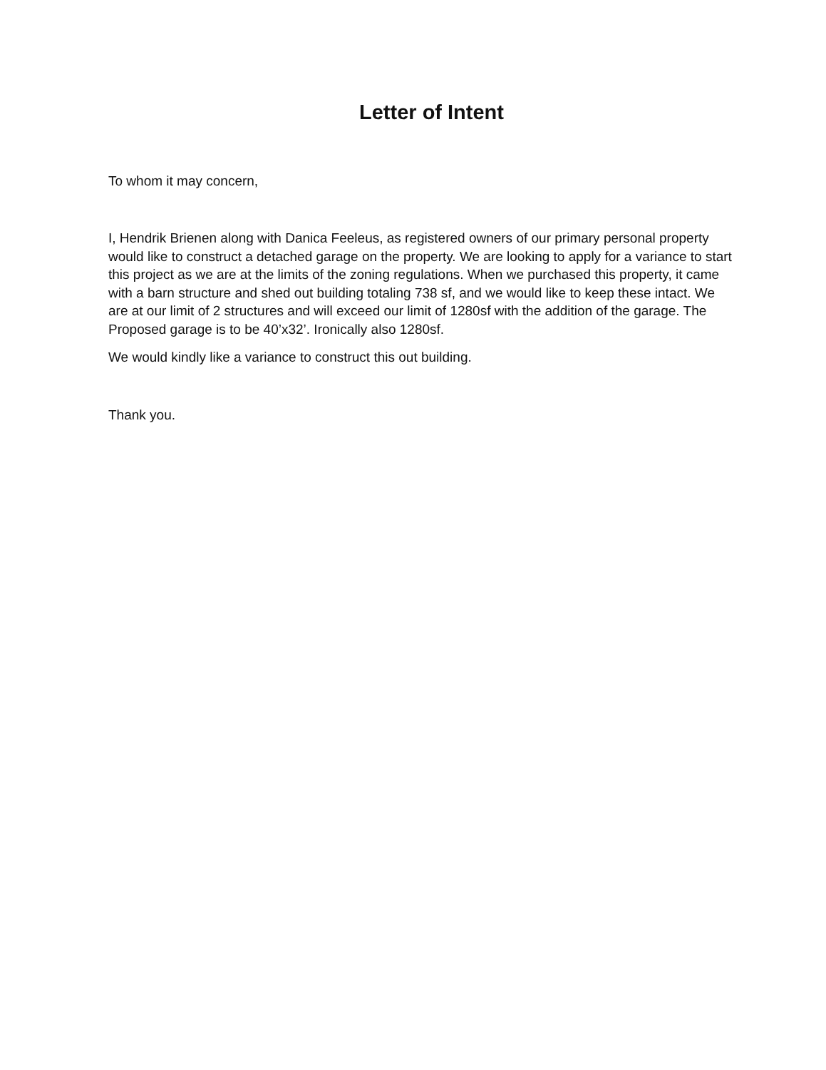Letter of Intent
To whom it may concern,
I, Hendrik Brienen along with Danica Feeleus, as registered owners of our primary personal property would like to construct a detached garage on the property. We are looking to apply for a variance to start this project as we are at the limits of the zoning regulations. When we purchased this property, it came with a barn structure and shed out building totaling 738 sf, and we would like to keep these intact. We are at our limit of 2 structures and will exceed our limit of 1280sf with the addition of the garage. The Proposed garage is to be 40’x32’. Ironically also 1280sf.
We would kindly like a variance to construct this out building.
Thank you.